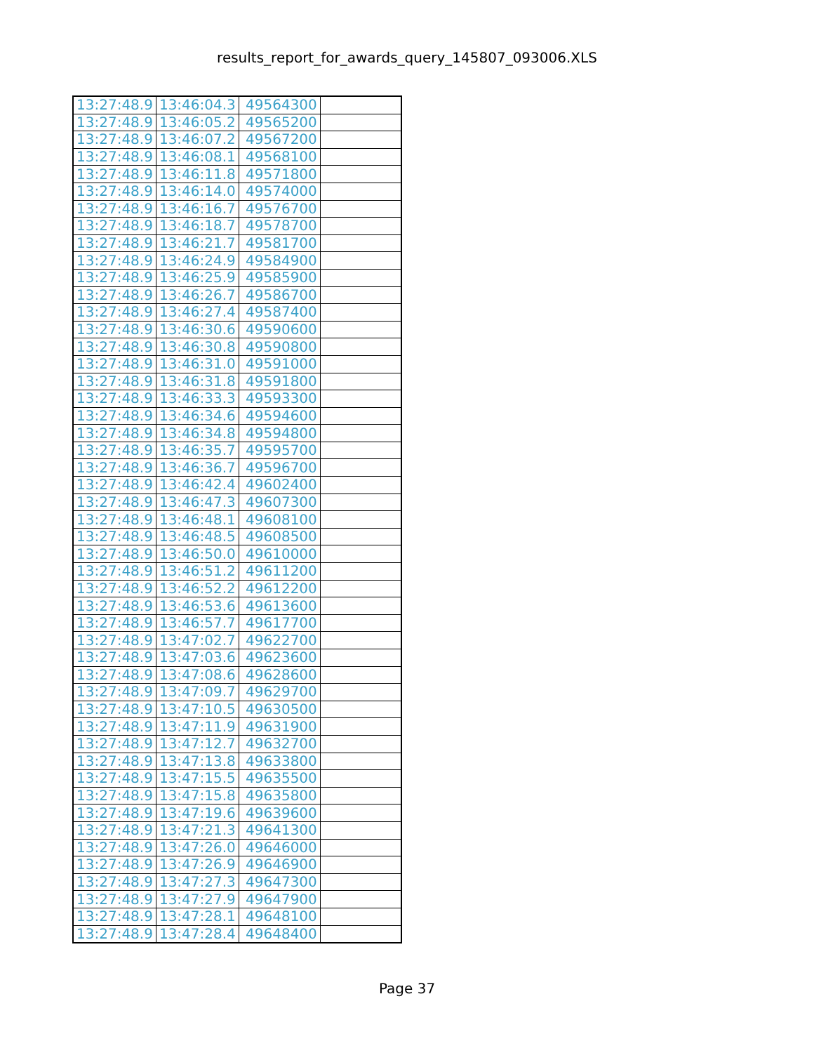results_report_for_awards_query_145807_093006.XLS
| 13:27:48.9 | 13:46:04.3 | 49564300 | |
| 13:27:48.9 | 13:46:05.2 | 49565200 | |
| 13:27:48.9 | 13:46:07.2 | 49567200 | |
| 13:27:48.9 | 13:46:08.1 | 49568100 | |
| 13:27:48.9 | 13:46:11.8 | 49571800 | |
| 13:27:48.9 | 13:46:14.0 | 49574000 | |
| 13:27:48.9 | 13:46:16.7 | 49576700 | |
| 13:27:48.9 | 13:46:18.7 | 49578700 | |
| 13:27:48.9 | 13:46:21.7 | 49581700 | |
| 13:27:48.9 | 13:46:24.9 | 49584900 | |
| 13:27:48.9 | 13:46:25.9 | 49585900 | |
| 13:27:48.9 | 13:46:26.7 | 49586700 | |
| 13:27:48.9 | 13:46:27.4 | 49587400 | |
| 13:27:48.9 | 13:46:30.6 | 49590600 | |
| 13:27:48.9 | 13:46:30.8 | 49590800 | |
| 13:27:48.9 | 13:46:31.0 | 49591000 | |
| 13:27:48.9 | 13:46:31.8 | 49591800 | |
| 13:27:48.9 | 13:46:33.3 | 49593300 | |
| 13:27:48.9 | 13:46:34.6 | 49594600 | |
| 13:27:48.9 | 13:46:34.8 | 49594800 | |
| 13:27:48.9 | 13:46:35.7 | 49595700 | |
| 13:27:48.9 | 13:46:36.7 | 49596700 | |
| 13:27:48.9 | 13:46:42.4 | 49602400 | |
| 13:27:48.9 | 13:46:47.3 | 49607300 | |
| 13:27:48.9 | 13:46:48.1 | 49608100 | |
| 13:27:48.9 | 13:46:48.5 | 49608500 | |
| 13:27:48.9 | 13:46:50.0 | 49610000 | |
| 13:27:48.9 | 13:46:51.2 | 49611200 | |
| 13:27:48.9 | 13:46:52.2 | 49612200 | |
| 13:27:48.9 | 13:46:53.6 | 49613600 | |
| 13:27:48.9 | 13:46:57.7 | 49617700 | |
| 13:27:48.9 | 13:47:02.7 | 49622700 | |
| 13:27:48.9 | 13:47:03.6 | 49623600 | |
| 13:27:48.9 | 13:47:08.6 | 49628600 | |
| 13:27:48.9 | 13:47:09.7 | 49629700 | |
| 13:27:48.9 | 13:47:10.5 | 49630500 | |
| 13:27:48.9 | 13:47:11.9 | 49631900 | |
| 13:27:48.9 | 13:47:12.7 | 49632700 | |
| 13:27:48.9 | 13:47:13.8 | 49633800 | |
| 13:27:48.9 | 13:47:15.5 | 49635500 | |
| 13:27:48.9 | 13:47:15.8 | 49635800 | |
| 13:27:48.9 | 13:47:19.6 | 49639600 | |
| 13:27:48.9 | 13:47:21.3 | 49641300 | |
| 13:27:48.9 | 13:47:26.0 | 49646000 | |
| 13:27:48.9 | 13:47:26.9 | 49646900 | |
| 13:27:48.9 | 13:47:27.3 | 49647300 | |
| 13:27:48.9 | 13:47:27.9 | 49647900 | |
| 13:27:48.9 | 13:47:28.1 | 49648100 | |
| 13:27:48.9 | 13:47:28.4 | 49648400 | |
Page 37